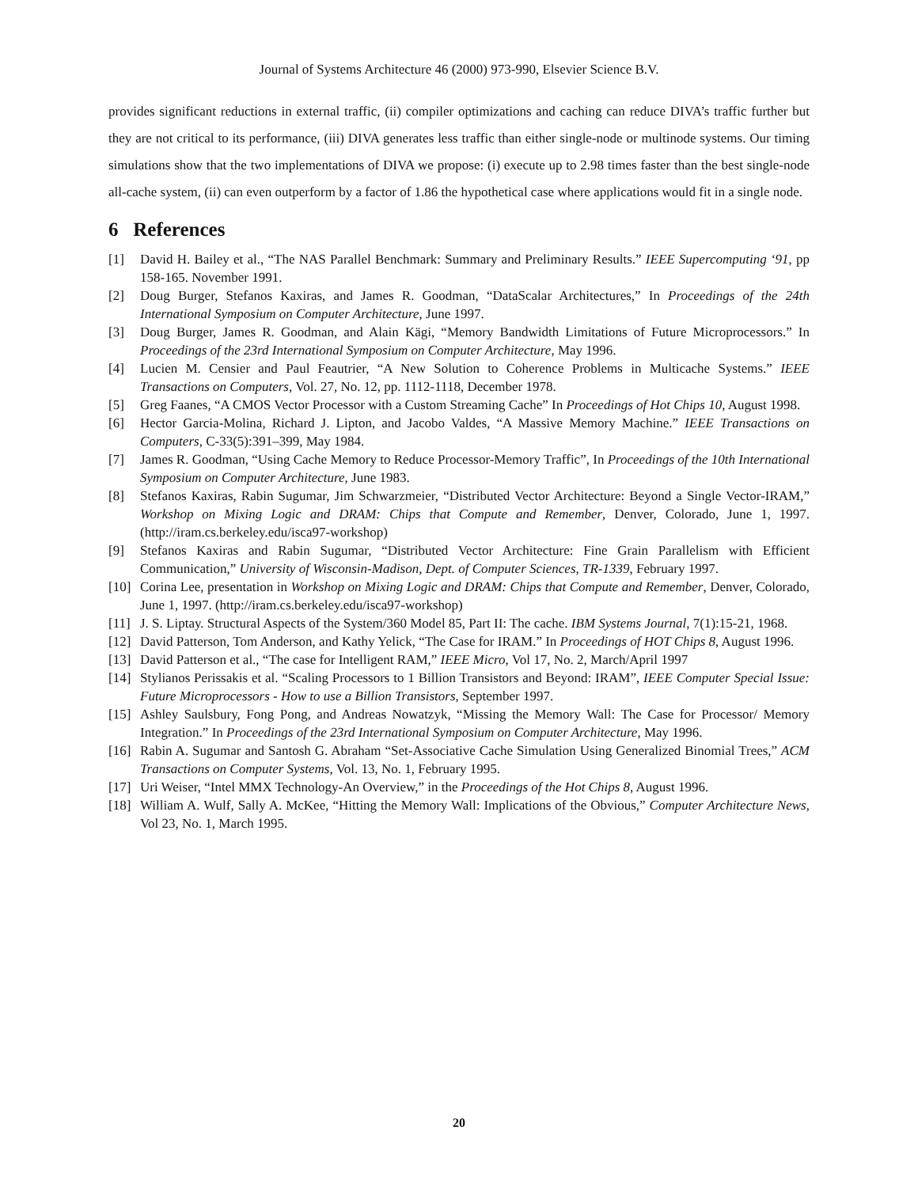Journal of Systems Architecture 46 (2000) 973-990, Elsevier Science B.V.
provides significant reductions in external traffic, (ii) compiler optimizations and caching can reduce DIVA’s traffic further but they are not critical to its performance, (iii) DIVA generates less traffic than either single-node or multinode systems. Our timing simulations show that the two implementations of DIVA we propose: (i) execute up to 2.98 times faster than the best single-node all-cache system, (ii) can even outperform by a factor of 1.86 the hypothetical case where applications would fit in a single node.
6 References
[1] David H. Bailey et al., “The NAS Parallel Benchmark: Summary and Preliminary Results.” IEEE Supercomputing ‘91, pp 158-165. November 1991.
[2] Doug Burger, Stefanos Kaxiras, and James R. Goodman, “DataScalar Architectures,” In Proceedings of the 24th International Symposium on Computer Architecture, June 1997.
[3] Doug Burger, James R. Goodman, and Alain Kägi, “Memory Bandwidth Limitations of Future Microprocessors.” In Proceedings of the 23rd International Symposium on Computer Architecture, May 1996.
[4] Lucien M. Censier and Paul Feautrier, “A New Solution to Coherence Problems in Multicache Systems.” IEEE Transactions on Computers, Vol. 27, No. 12, pp. 1112-1118, December 1978.
[5] Greg Faanes, “A CMOS Vector Processor with a Custom Streaming Cache” In Proceedings of Hot Chips 10, August 1998.
[6] Hector Garcia-Molina, Richard J. Lipton, and Jacobo Valdes, “A Massive Memory Machine.” IEEE Transactions on Computers, C-33(5):391–399, May 1984.
[7] James R. Goodman, “Using Cache Memory to Reduce Processor-Memory Traffic”, In Proceedings of the 10th International Symposium on Computer Architecture, June 1983.
[8] Stefanos Kaxiras, Rabin Sugumar, Jim Schwarzmeier, “Distributed Vector Architecture: Beyond a Single Vector-IRAM,” Workshop on Mixing Logic and DRAM: Chips that Compute and Remember, Denver, Colorado, June 1, 1997. (http://iram.cs.berkeley.edu/isca97-workshop)
[9] Stefanos Kaxiras and Rabin Sugumar, “Distributed Vector Architecture: Fine Grain Parallelism with Efficient Communication,” University of Wisconsin-Madison, Dept. of Computer Sciences, TR-1339, February 1997.
[10] Corina Lee, presentation in Workshop on Mixing Logic and DRAM: Chips that Compute and Remember, Denver, Colorado, June 1, 1997. (http://iram.cs.berkeley.edu/isca97-workshop)
[11] J. S. Liptay. Structural Aspects of the System/360 Model 85, Part II: The cache. IBM Systems Journal, 7(1):15-21, 1968.
[12] David Patterson, Tom Anderson, and Kathy Yelick, “The Case for IRAM.” In Proceedings of HOT Chips 8, August 1996.
[13] David Patterson et al., “The case for Intelligent RAM,” IEEE Micro, Vol 17, No. 2, March/April 1997
[14] Stylianos Perissakis et al. “Scaling Processors to 1 Billion Transistors and Beyond: IRAM”, IEEE Computer Special Issue: Future Microprocessors - How to use a Billion Transistors, September 1997.
[15] Ashley Saulsbury, Fong Pong, and Andreas Nowatzyk, “Missing the Memory Wall: The Case for Processor/ Memory Integration.” In Proceedings of the 23rd International Symposium on Computer Architecture, May 1996.
[16] Rabin A. Sugumar and Santosh G. Abraham “Set-Associative Cache Simulation Using Generalized Binomial Trees,” ACM Transactions on Computer Systems, Vol. 13, No. 1, February 1995.
[17] Uri Weiser, “Intel MMX Technology-An Overview,” in the Proceedings of the Hot Chips 8, August 1996.
[18] William A. Wulf, Sally A. McKee, “Hitting the Memory Wall: Implications of the Obvious,” Computer Architecture News, Vol 23, No. 1, March 1995.
20